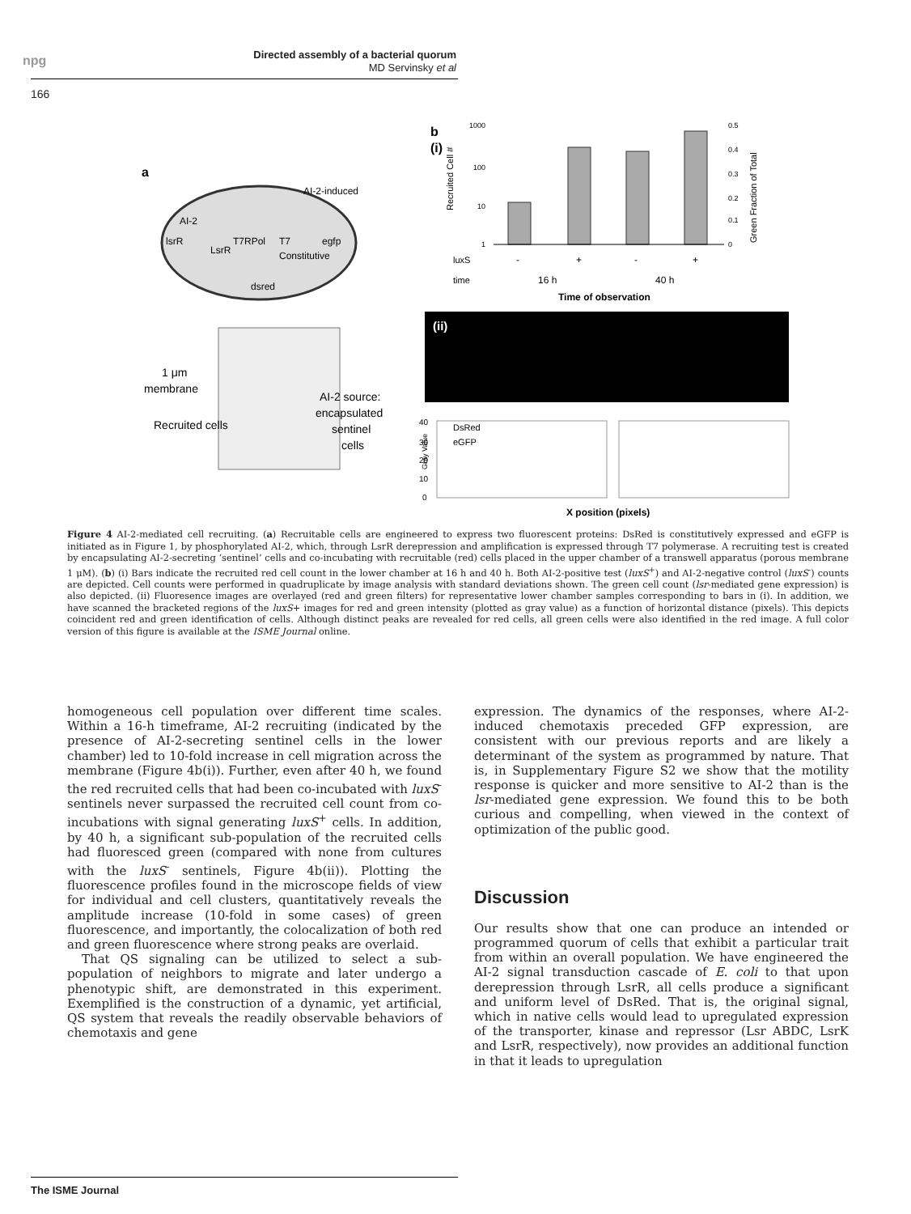npg
Directed assembly of a bacterial quorum
MD Servinsky et al
166
a
AI-2
LsrR
lsrR
T7RPol
T7
egfp
dsred
AI-2-induced
Constitutive
1 μm
membrane
Recruited cells
AI-2 source:
encapsulated
sentinel
cells
b
(i)
Recruited Cell #
1000
100
10
1
0.5
0.4
0.3
0.2
0.1
0
Green Fraction of Total
luxS
-
+
-
+
time
16 h
40 h
Time of observation
(ii)
40
30
20
10
0
Gray Value
DsRed
eGFP
X position (pixels)
Figure 4 AI-2-mediated cell recruiting. (a) Recruitable cells are engineered to express two fluorescent proteins: DsRed is constitutively expressed and eGFP is initiated as in Figure 1, by phosphorylated AI-2, which, through LsrR derepression and amplification is expressed through T7 polymerase. A recruiting test is created by encapsulating AI-2-secreting ‘sentinel’ cells and co-incubating with recruitable (red) cells placed in the upper chamber of a transwell apparatus (porous membrane 1 μM). (b) (i) Bars indicate the recruited red cell count in the lower chamber at 16 h and 40 h. Both AI-2-positive test (luxS<sup>+</sup>) and AI-2-negative control (luxS<sup>-</sup>) counts are depicted. Cell counts were performed in quadruplicate by image analysis with standard deviations shown. The green cell count (lsr-mediated gene expression) is also depicted. (ii) Fluoresence images are overlayed (red and green filters) for representative lower chamber samples corresponding to bars in (i). In addition, we have scanned the bracketed regions of the luxS+ images for red and green intensity (plotted as gray value) as a function of horizontal distance (pixels). This depicts coincident red and green identification of cells. Although distinct peaks are revealed for red cells, all green cells were also identified in the red image. A full color version of this figure is available at the ISME Journal online.
homogeneous cell population over different time scales. Within a 16-h timeframe, AI-2 recruiting (indicated by the presence of AI-2-secreting sentinel cells in the lower chamber) led to 10-fold increase in cell migration across the membrane (Figure 4b(i)). Further, even after 40 h, we found the red recruited cells that had been co-incubated with luxS<sup>-</sup> sentinels never surpassed the recruited cell count from co-incubations with signal generating luxS<sup>+</sup> cells. In addition, by 40 h, a significant sub-population of the recruited cells had fluoresced green (compared with none from cultures with the luxS<sup>-</sup> sentinels, Figure 4b(ii)). Plotting the fluorescence profiles found in the microscope fields of view for individual and cell clusters, quantitatively reveals the amplitude increase (10-fold in some cases) of green fluorescence, and importantly, the colocalization of both red and green fluorescence where strong peaks are overlaid.
That QS signaling can be utilized to select a sub-population of neighbors to migrate and later undergo a phenotypic shift, are demonstrated in this experiment. Exemplified is the construction of a dynamic, yet artificial, QS system that reveals the readily observable behaviors of chemotaxis and gene
expression. The dynamics of the responses, where AI-2-induced chemotaxis preceded GFP expression, are consistent with our previous reports and are likely a determinant of the system as programmed by nature. That is, in Supplementary Figure S2 we show that the motility response is quicker and more sensitive to AI-2 than is the lsr-mediated gene expression. We found this to be both curious and compelling, when viewed in the context of optimization of the public good.
Discussion
Our results show that one can produce an intended or programmed quorum of cells that exhibit a particular trait from within an overall population. We have engineered the AI-2 signal transduction cascade of E. coli to that upon derepression through LsrR, all cells produce a significant and uniform level of DsRed. That is, the original signal, which in native cells would lead to upregulated expression of the transporter, kinase and repressor (Lsr ABDC, LsrK and LsrR, respectively), now provides an additional function in that it leads to upregulation
The ISME Journal